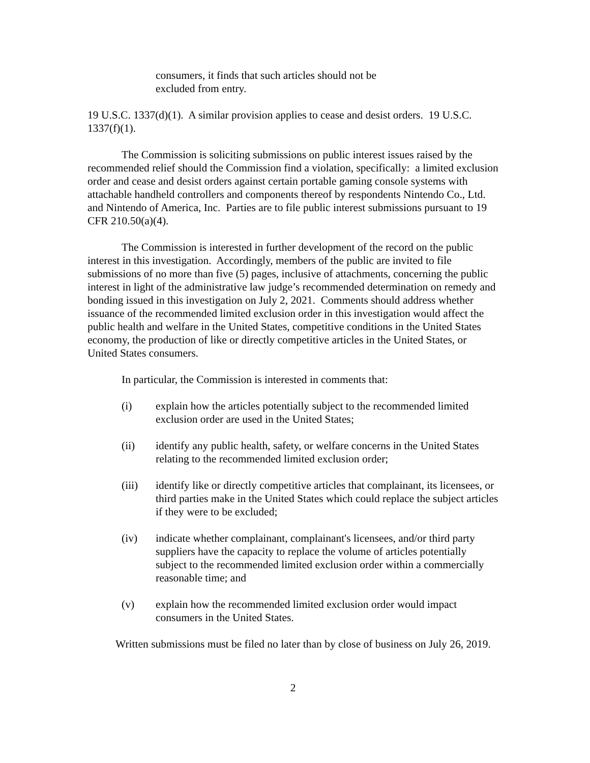consumers, it finds that such articles should not be excluded from entry.
19 U.S.C. 1337(d)(1). A similar provision applies to cease and desist orders. 19 U.S.C. 1337(f)(1).
The Commission is soliciting submissions on public interest issues raised by the recommended relief should the Commission find a violation, specifically: a limited exclusion order and cease and desist orders against certain portable gaming console systems with attachable handheld controllers and components thereof by respondents Nintendo Co., Ltd. and Nintendo of America, Inc. Parties are to file public interest submissions pursuant to 19 CFR 210.50(a)(4).
The Commission is interested in further development of the record on the public interest in this investigation. Accordingly, members of the public are invited to file submissions of no more than five (5) pages, inclusive of attachments, concerning the public interest in light of the administrative law judge’s recommended determination on remedy and bonding issued in this investigation on July 2, 2021. Comments should address whether issuance of the recommended limited exclusion order in this investigation would affect the public health and welfare in the United States, competitive conditions in the United States economy, the production of like or directly competitive articles in the United States, or United States consumers.
In particular, the Commission is interested in comments that:
(i) explain how the articles potentially subject to the recommended limited exclusion order are used in the United States;
(ii) identify any public health, safety, or welfare concerns in the United States relating to the recommended limited exclusion order;
(iii) identify like or directly competitive articles that complainant, its licensees, or third parties make in the United States which could replace the subject articles if they were to be excluded;
(iv) indicate whether complainant, complainant's licensees, and/or third party suppliers have the capacity to replace the volume of articles potentially subject to the recommended limited exclusion order within a commercially reasonable time; and
(v) explain how the recommended limited exclusion order would impact consumers in the United States.
Written submissions must be filed no later than by close of business on July 26, 2019.
2